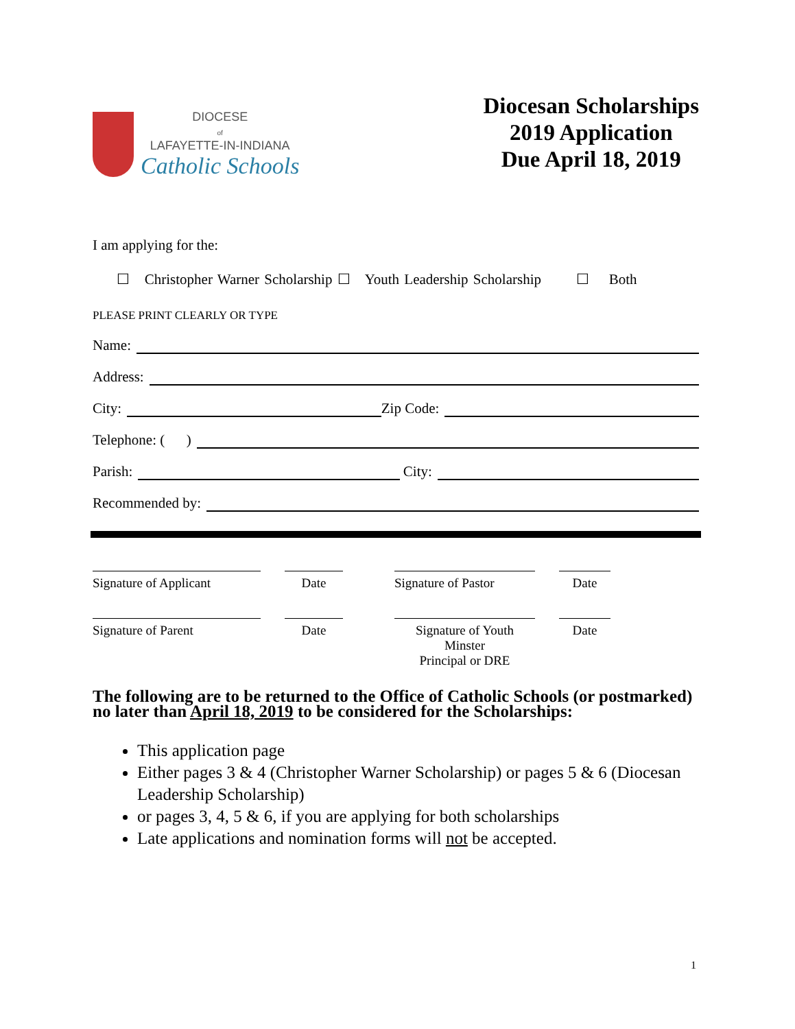DIOCESE
of
LAFAYETTE-IN-INDIANA
Catholic Schools
Diocesan Scholarships
2019 Application
Due April 18, 2019
I am applying for the:
☐ Christopher Warner Scholarship ☐ Youth Leadership Scholarship ☐ Both
PLEASE PRINT CLEARLY OR TYPE
Name:
Address:
City: Zip Code:
Telephone: ( )
Parish: City:
Recommended by:
Signature of Applicant
Date
Signature of Pastor
Date
Signature of Parent
Date
Signature of Youth Minster
Principal or DRE
Date
The following are to be returned to the Office of Catholic Schools (or postmarked) no later than April 18, 2019 to be considered for the Scholarships:
This application page
Either pages 3 & 4 (Christopher Warner Scholarship) or pages 5 & 6 (Diocesan Leadership Scholarship)
or pages 3, 4, 5 & 6, if you are applying for both scholarships
Late applications and nomination forms will not be accepted.
1